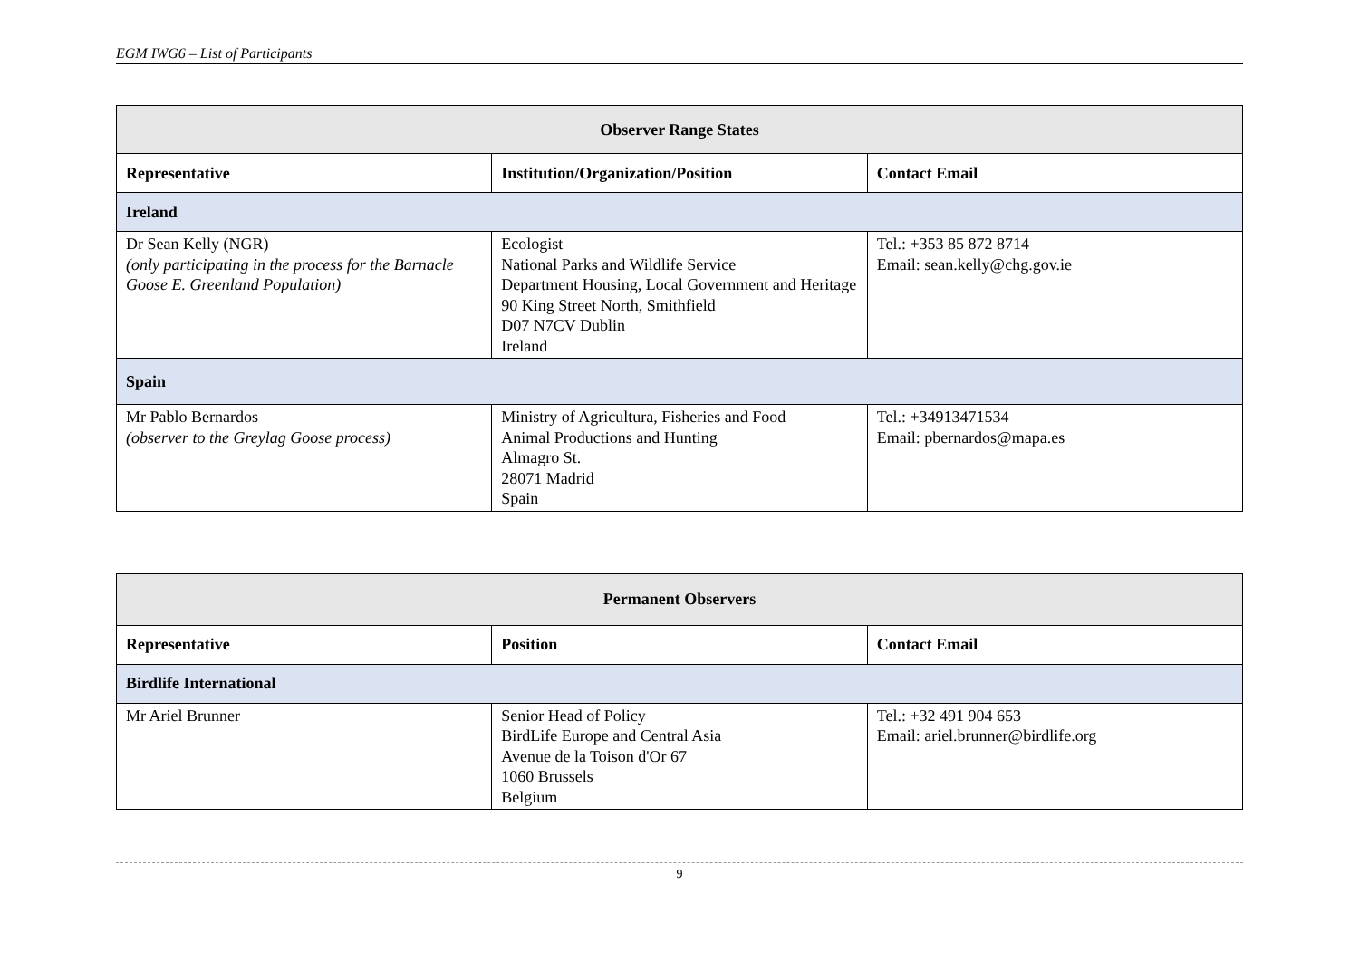EGM IWG6 – List of Participants
| Observer Range States | | |
| --- | --- | --- |
| Representative | Institution/Organization/Position | Contact Email |
| Ireland | | |
| Dr Sean Kelly (NGR) (only participating in the process for the Barnacle Goose E. Greenland Population) | Ecologist National Parks and Wildlife Service Department Housing, Local Government and Heritage 90 King Street North, Smithfield D07 N7CV Dublin Ireland | Tel.: +353 85 872 8714 Email: sean.kelly@chg.gov.ie |
| Spain | | |
| Mr Pablo Bernardos (observer to the Greylag Goose process) | Ministry of Agricultura, Fisheries and Food Animal Productions and Hunting Almagro St. 28071 Madrid Spain | Tel.: +34913471534 Email: pbernardos@mapa.es |
| Permanent Observers | | |
| --- | --- | --- |
| Representative | Position | Contact Email |
| Birdlife International | | |
| Mr Ariel Brunner | Senior Head of Policy BirdLife Europe and Central Asia Avenue de la Toison d'Or 67 1060 Brussels Belgium | Tel.: +32 491 904 653 Email: ariel.brunner@birdlife.org |
9